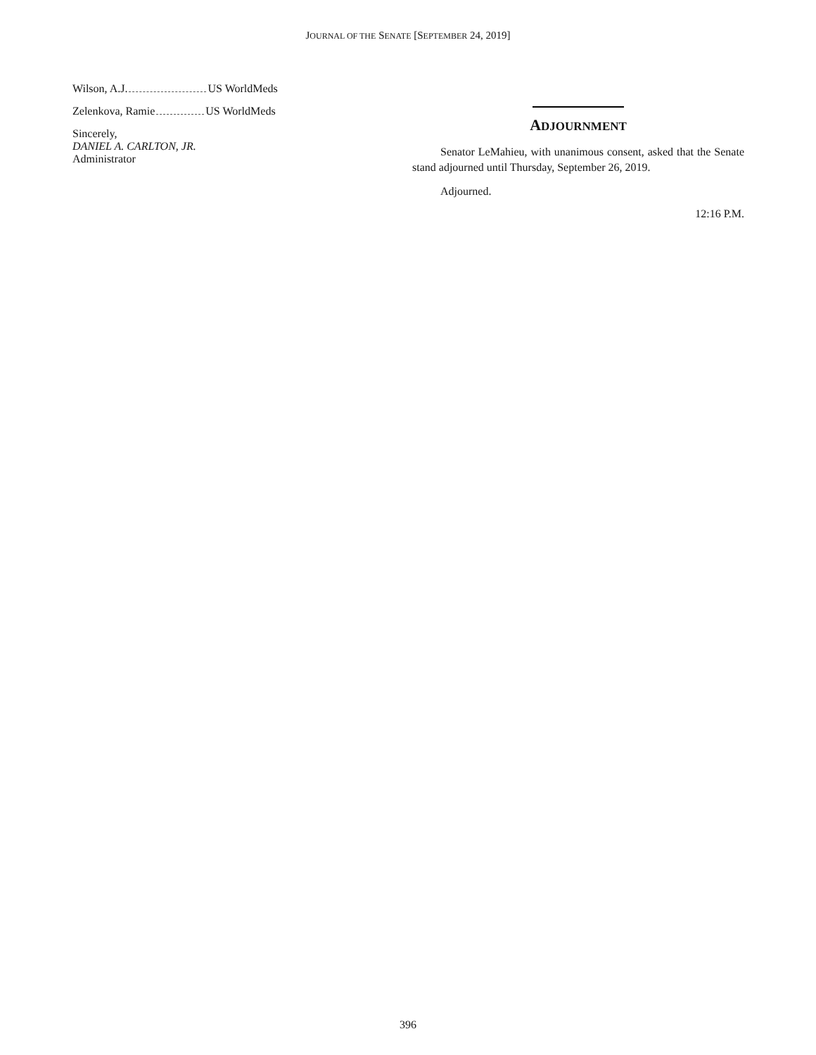JOURNAL OF THE SENATE [SEPTEMBER 24, 2019]
Wilson, A.J. US WorldMeds
Zelenkova, Ramie US WorldMeds
Sincerely,
DANIEL A. CARLTON, JR.
Administrator
ADJOURNMENT
Senator LeMahieu, with unanimous consent, asked that the Senate stand adjourned until Thursday, September 26, 2019.
Adjourned.
12:16 P.M.
396